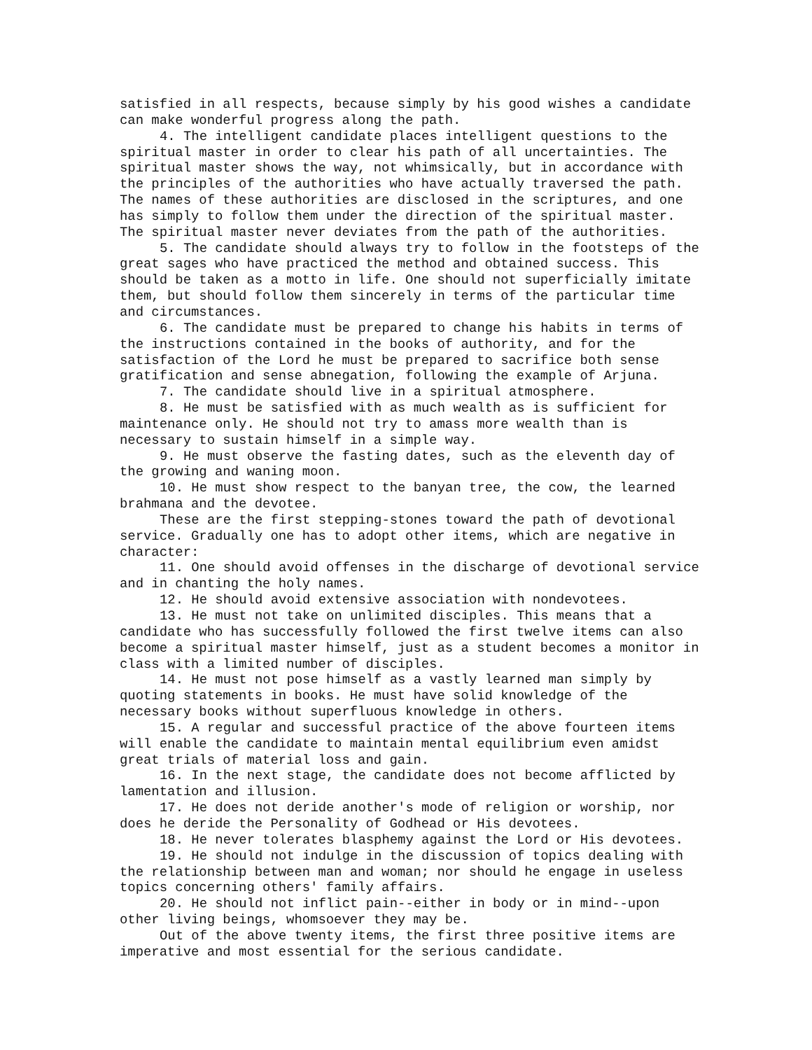satisfied in all respects, because simply by his good wishes a candidate can make wonderful progress along the path.
4. The intelligent candidate places intelligent questions to the spiritual master in order to clear his path of all uncertainties. The spiritual master shows the way, not whimsically, but in accordance with the principles of the authorities who have actually traversed the path. The names of these authorities are disclosed in the scriptures, and one has simply to follow them under the direction of the spiritual master. The spiritual master never deviates from the path of the authorities.
5. The candidate should always try to follow in the footsteps of the great sages who have practiced the method and obtained success. This should be taken as a motto in life. One should not superficially imitate them, but should follow them sincerely in terms of the particular time and circumstances.
6. The candidate must be prepared to change his habits in terms of the instructions contained in the books of authority, and for the satisfaction of the Lord he must be prepared to sacrifice both sense gratification and sense abnegation, following the example of Arjuna.
7. The candidate should live in a spiritual atmosphere.
8. He must be satisfied with as much wealth as is sufficient for maintenance only. He should not try to amass more wealth than is necessary to sustain himself in a simple way.
9. He must observe the fasting dates, such as the eleventh day of the growing and waning moon.
10. He must show respect to the banyan tree, the cow, the learned brahmana and the devotee.
These are the first stepping-stones toward the path of devotional service. Gradually one has to adopt other items, which are negative in character:
11. One should avoid offenses in the discharge of devotional service and in chanting the holy names.
12. He should avoid extensive association with nondevotees.
13. He must not take on unlimited disciples. This means that a candidate who has successfully followed the first twelve items can also become a spiritual master himself, just as a student becomes a monitor in class with a limited number of disciples.
14. He must not pose himself as a vastly learned man simply by quoting statements in books. He must have solid knowledge of the necessary books without superfluous knowledge in others.
15. A regular and successful practice of the above fourteen items will enable the candidate to maintain mental equilibrium even amidst great trials of material loss and gain.
16. In the next stage, the candidate does not become afflicted by lamentation and illusion.
17. He does not deride another's mode of religion or worship, nor does he deride the Personality of Godhead or His devotees.
18. He never tolerates blasphemy against the Lord or His devotees.
19. He should not indulge in the discussion of topics dealing with the relationship between man and woman; nor should he engage in useless topics concerning others' family affairs.
20. He should not inflict pain--either in body or in mind--upon other living beings, whomsoever they may be.
Out of the above twenty items, the first three positive items are imperative and most essential for the serious candidate.